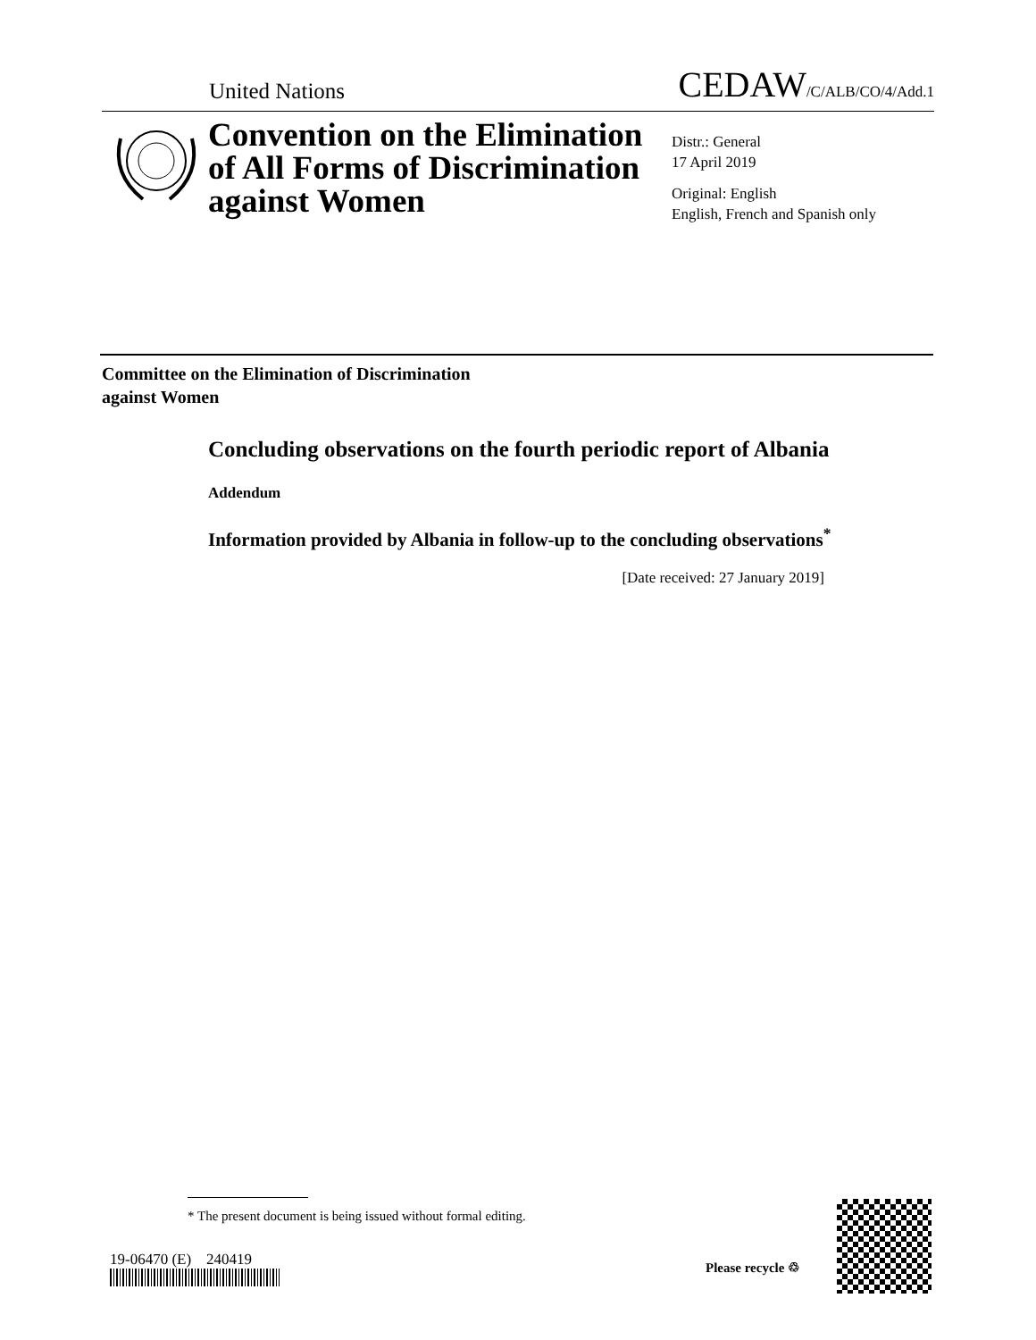United Nations
CEDAW/C/ALB/CO/4/Add.1
Convention on the Elimination
of All Forms of Discrimination
against Women
Distr.: General
17 April 2019
Original: English
English, French and Spanish only
Committee on the Elimination of Discrimination
against Women
Concluding observations on the fourth periodic report of Albania
Addendum
Information provided by Albania in follow-up to the concluding observations<sup>*</sup>
[Date received: 27 January 2019]
* The present document is being issued without formal editing.
19-06470 (E) 240419 Please recycle ♲